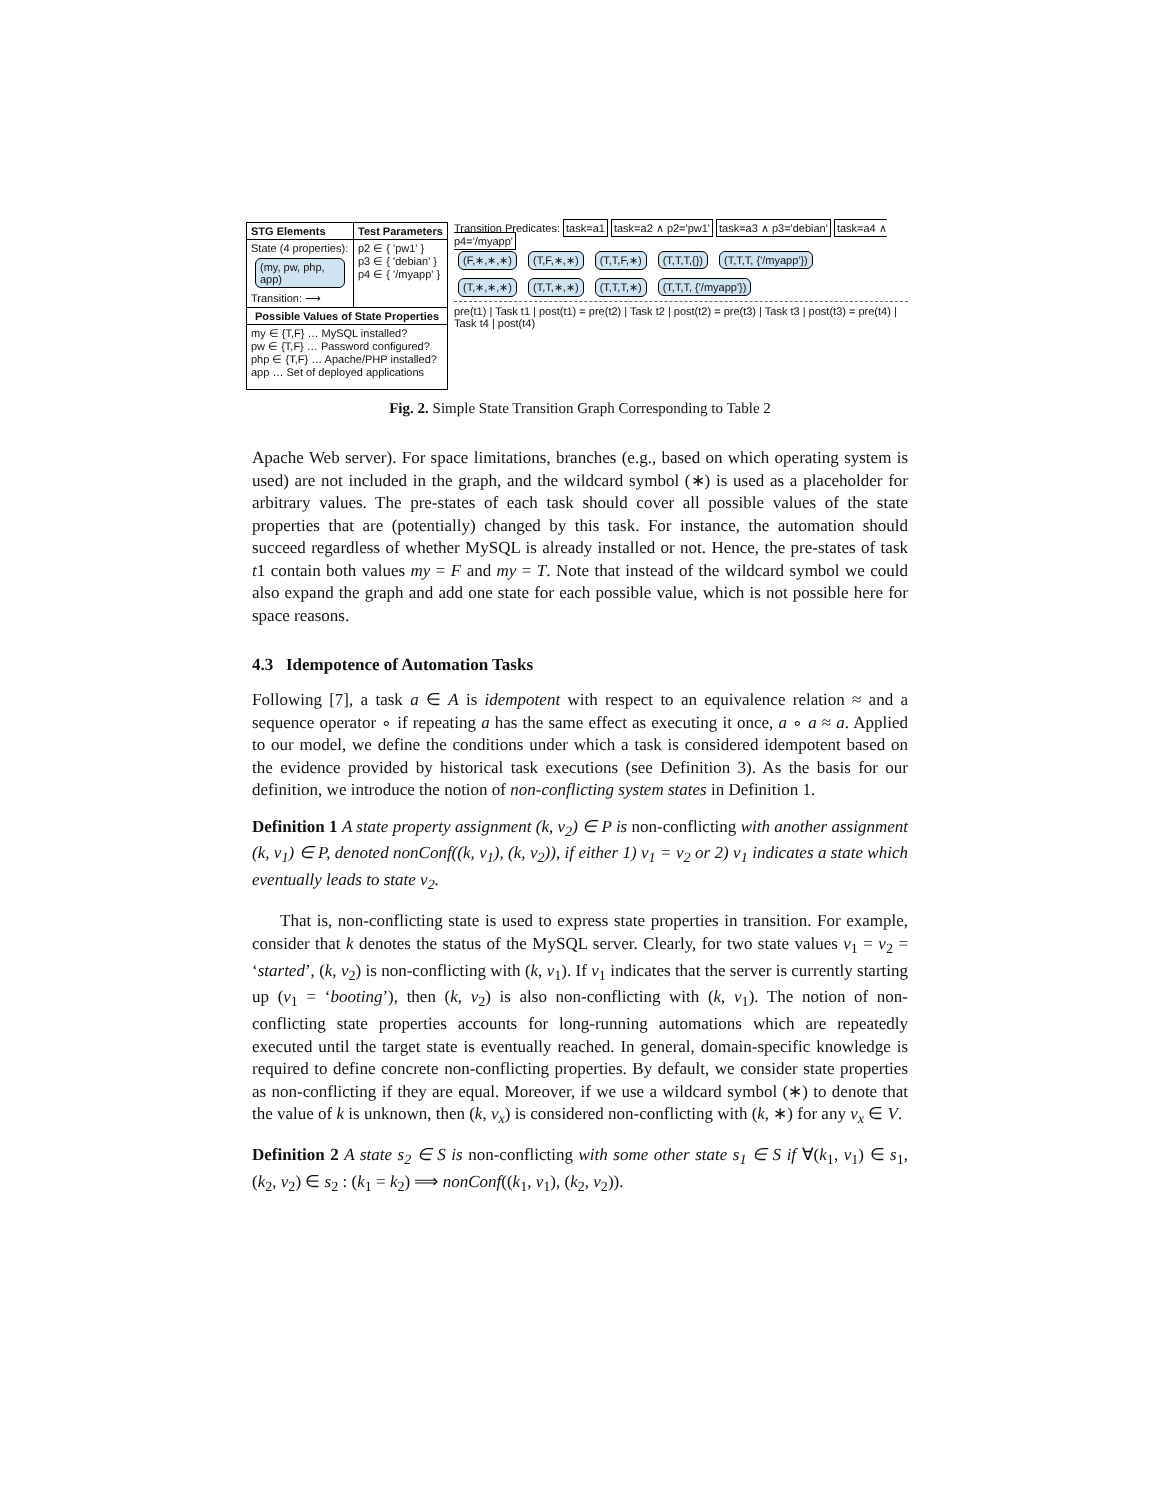STG Elements Test Parameters
State (4 properties):
(my, pw, php, app)
Transition: ⟶
p2 ∈ { 'pw1' }
p3 ∈ { 'debian' }
p4 ∈ { '/myapp' }
Possible Values of State Properties
my ∈ {T,F} … MySQL installed?
pw ∈ {T,F} … Password configured?
php ∈ {T,F} … Apache/PHP installed?
app … Set of deployed applications
Transition Predicates: task=a1 task=a2 ∧ p2='pw1' task=a3 ∧ p3='debian' task=a4 ∧ p4='/myapp'
(F,∗,∗,∗) (T,F,∗,∗) (T,T,F,∗) (T,T,T,{}) (T,T,T, {'/myapp'})
(T,∗,∗,∗) (T,T,∗,∗) (T,T,T,∗) (T,T,T, {'/myapp'})
pre(t1) | Task t1 | post(t1) = pre(t2) | Task t2 | post(t2) = pre(t3) | Task t3 | post(t3) = pre(t4) | Task t4 | post(t4)
Fig. 2. Simple State Transition Graph Corresponding to Table 2
Apache Web server). For space limitations, branches (e.g., based on which operating system is used) are not included in the graph, and the wildcard symbol (∗) is used as a placeholder for arbitrary values. The pre-states of each task should cover all possible values of the state properties that are (potentially) changed by this task. For instance, the automation should succeed regardless of whether MySQL is already installed or not. Hence, the pre-states of task t1 contain both values my = F and my = T. Note that instead of the wildcard symbol we could also expand the graph and add one state for each possible value, which is not possible here for space reasons.
4.3 Idempotence of Automation Tasks
Following [7], a task a ∈ A is idempotent with respect to an equivalence relation ≈ and a sequence operator ∘ if repeating a has the same effect as executing it once, a ∘ a ≈ a. Applied to our model, we define the conditions under which a task is considered idempotent based on the evidence provided by historical task executions (see Definition 3). As the basis for our definition, we introduce the notion of non-conflicting system states in Definition 1.
Definition 1 A state property assignment (k, v<sub>2</sub>) ∈ P is non-conflicting with another assignment (k, v<sub>1</sub>) ∈ P, denoted nonConf((k, v<sub>1</sub>), (k, v<sub>2</sub>)), if either 1) v<sub>1</sub> = v<sub>2</sub> or 2) v<sub>1</sub> indicates a state which eventually leads to state v<sub>2</sub>.
That is, non-conflicting state is used to express state properties in transition. For example, consider that k denotes the status of the MySQL server. Clearly, for two state values v<sub>1</sub> = v<sub>2</sub> = ‘started’, (k, v<sub>2</sub>) is non-conflicting with (k, v<sub>1</sub>). If v<sub>1</sub> indicates that the server is currently starting up (v<sub>1</sub> = ‘booting’), then (k, v<sub>2</sub>) is also non-conflicting with (k, v<sub>1</sub>). The notion of non-conflicting state properties accounts for long-running automations which are repeatedly executed until the target state is eventually reached. In general, domain-specific knowledge is required to define concrete non-conflicting properties. By default, we consider state properties as non-conflicting if they are equal. Moreover, if we use a wildcard symbol (∗) to denote that the value of k is unknown, then (k, v<sub>x</sub>) is considered non-conflicting with (k, ∗) for any v<sub>x</sub> ∈ V.
Definition 2 A state s<sub>2</sub> ∈ S is non-conflicting with some other state s<sub>1</sub> ∈ S if ∀(k<sub>1</sub>, v<sub>1</sub>) ∈ s<sub>1</sub>, (k<sub>2</sub>, v<sub>2</sub>) ∈ s<sub>2</sub> : (k<sub>1</sub> = k<sub>2</sub>) ⟹ nonConf((k<sub>1</sub>, v<sub>1</sub>), (k<sub>2</sub>, v<sub>2</sub>)).